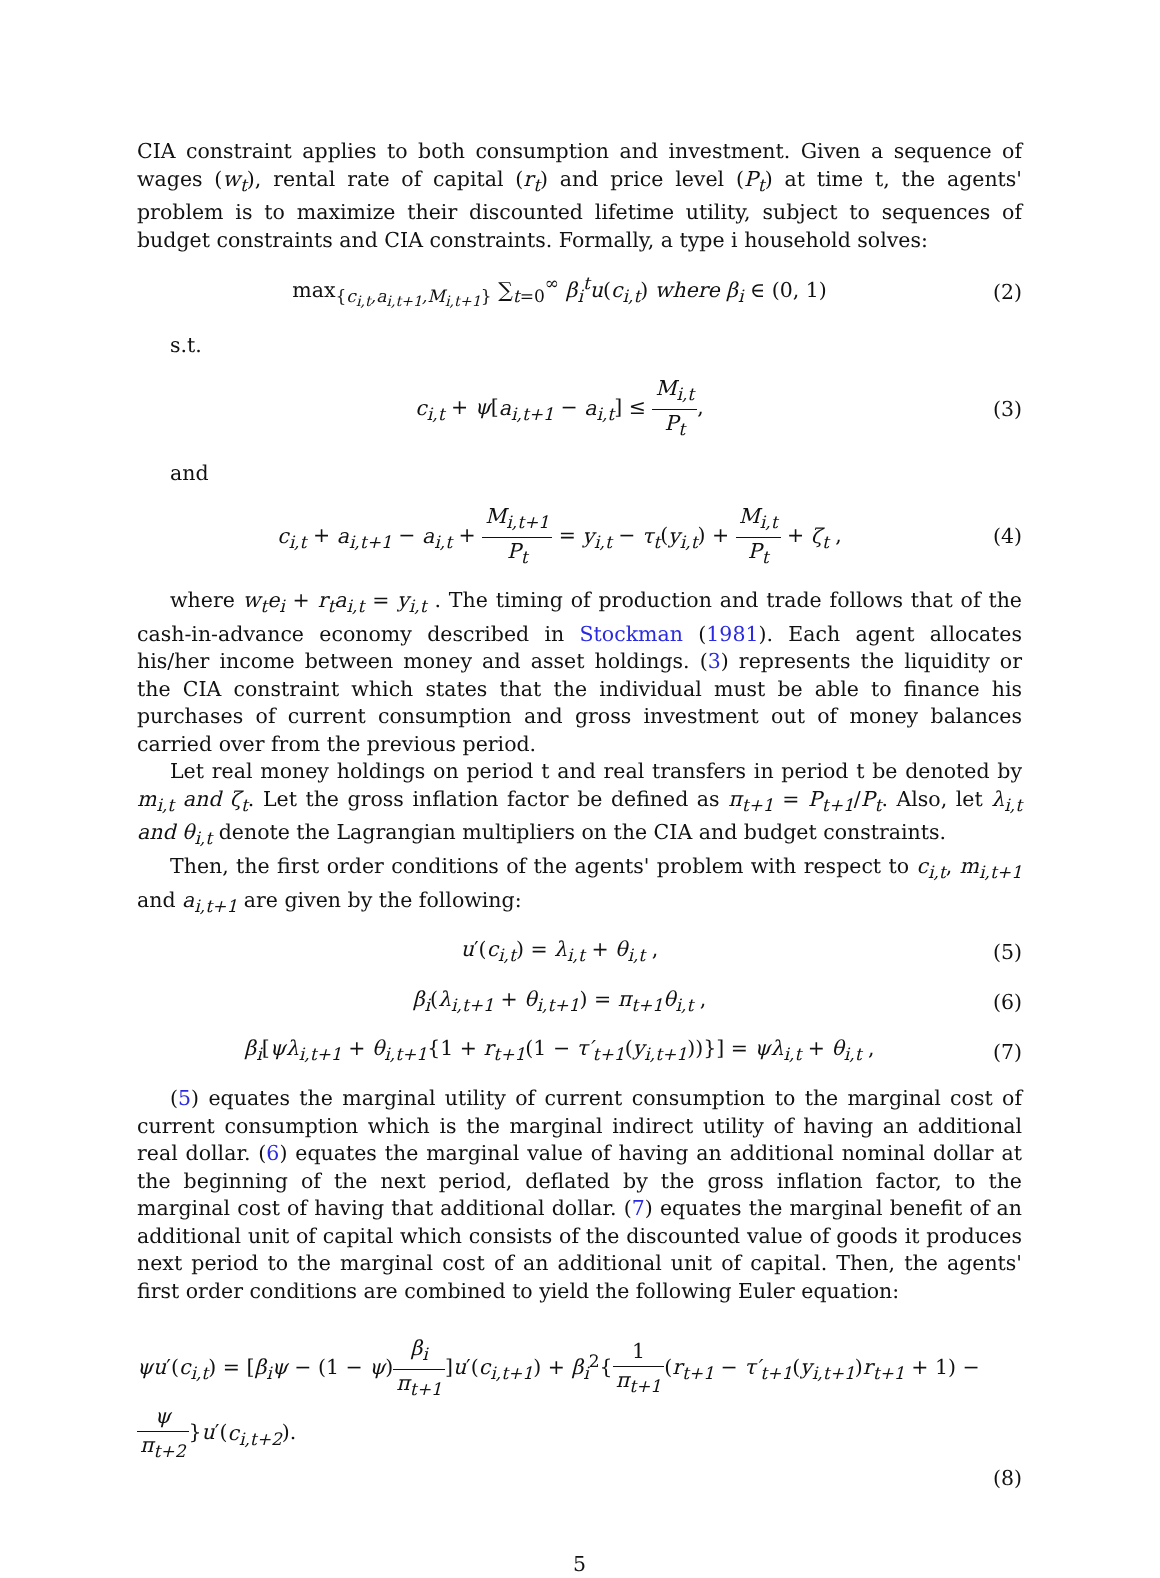CIA constraint applies to both consumption and investment. Given a sequence of wages (w<sub>t</sub>), rental rate of capital (r<sub>t</sub>) and price level (P<sub>t</sub>) at time t, the agents' problem is to maximize their discounted lifetime utility, subject to sequences of budget constraints and CIA constraints. Formally, a type i household solves:
max<sub>{c<sub>i,t</sub>,a<sub>i,t+1</sub>,M<sub>i,t+1</sub>}</sub> ∑<sub>t=0</sub><sup>∞</sup> β<sub>i</sub><sup>t</sup>u(c<sub>i,t</sub>) where β<sub>i</sub> ∈ (0, 1)
(2)
s.t.
c<sub>i,t</sub> + ψ[a<sub>i,t+1</sub> − a<sub>i,t</sub>] ≤ M<sub>i,t</sub> P<sub>t</sub>,
(3)
and
c<sub>i,t</sub> + a<sub>i,t+1</sub> − a<sub>i,t</sub> + M<sub>i,t+1</sub> P<sub>t</sub> = y<sub>i,t</sub> − τ<sub>t</sub>(y<sub>i,t</sub>) + M<sub>i,t</sub> P<sub>t</sub> + ζ<sub>t</sub> ,
(4)
where w<sub>t</sub>e<sub>i</sub> + r<sub>t</sub>a<sub>i,t</sub> = y<sub>i,t</sub> . The timing of production and trade follows that of the cash-in-advance economy described in Stockman (1981). Each agent allocates his/her income between money and asset holdings. (3) represents the liquidity or the CIA constraint which states that the individual must be able to finance his purchases of current consumption and gross investment out of money balances carried over from the previous period.
Let real money holdings on period t and real transfers in period t be denoted by m<sub>i,t</sub> and ζ<sub>t</sub>. Let the gross inflation factor be defined as π<sub>t+1</sub> = P<sub>t+1</sub>/P<sub>t</sub>. Also, let λ<sub>i,t</sub> and θ<sub>i,t</sub> denote the Lagrangian multipliers on the CIA and budget constraints.
Then, the first order conditions of the agents' problem with respect to c<sub>i,t</sub>, m<sub>i,t+1</sub> and a<sub>i,t+1</sub> are given by the following:
u′(c<sub>i,t</sub>) = λ<sub>i,t</sub> + θ<sub>i,t</sub> , (5)
β<sub>i</sub>(λ<sub>i,t+1</sub> + θ<sub>i,t+1</sub>) = π<sub>t+1</sub>θ<sub>i,t</sub> ,
(6)
β<sub>i</sub>[ψλ<sub>i,t+1</sub> + θ<sub>i,t+1</sub>{1 + r<sub>t+1</sub>(1 − τ′<sub>t+1</sub>(y<sub>i,t+1</sub>))}] = ψλ<sub>i,t</sub> + θ<sub>i,t</sub> ,
(7)
(5) equates the marginal utility of current consumption to the marginal cost of current consumption which is the marginal indirect utility of having an additional real dollar. (6) equates the marginal value of having an additional nominal dollar at the beginning of the next period, deflated by the gross inflation factor, to the marginal cost of having that additional dollar. (7) equates the marginal benefit of an additional unit of capital which consists of the discounted value of goods it produces next period to the marginal cost of an additional unit of capital. Then, the agents' first order conditions are combined to yield the following Euler equation:
ψu′(c<sub>i,t</sub>) = [β<sub>i</sub>ψ − (1 − ψ)β<sub>i</sub> π<sub>t+1</sub>]u′(c<sub>i,t+1</sub>) + β<sub>i</sub><sup>2</sup>{1 π<sub>t+1</sub>(r<sub>t+1</sub> − τ′<sub>t+1</sub>(y<sub>i,t+1</sub>)r<sub>t+1</sub> + 1) − ψ π<sub>t+2</sub>}u′(c<sub>i,t+2</sub>).
(8)
5